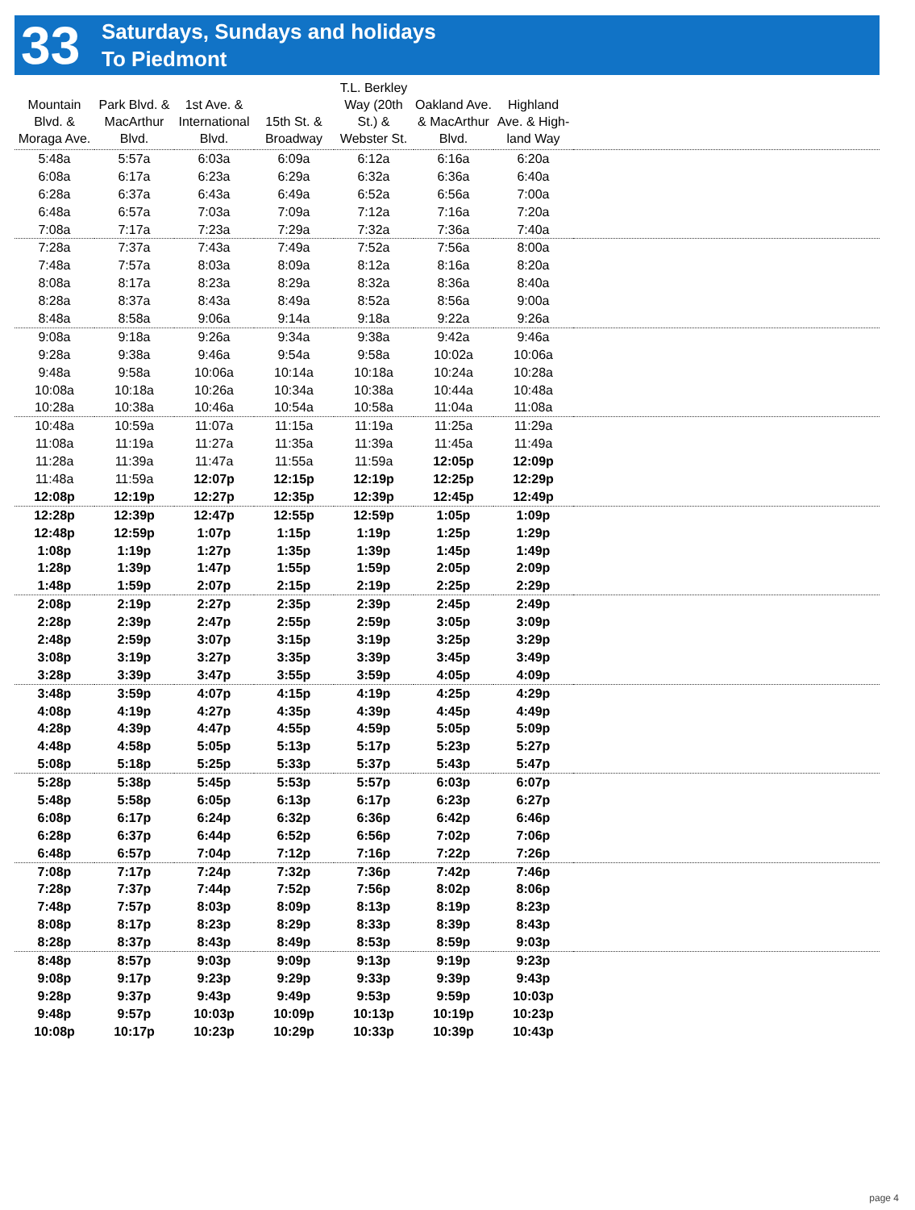33
Saturdays, Sundays and holidays
To Piedmont
| Mountain Blvd. & Moraga Ave. | Park Blvd. & MacArthur Blvd. | 1st Ave. & International Blvd. | 15th St. & Broadway | T.L. Berkley Way (20th St.) & Webster St. | Oakland Ave. & MacArthur Blvd. | Highland Ave. & High-land Way | |
| --- | --- | --- | --- | --- | --- | --- | --- |
| 5:48a | 5:57a | 6:03a | 6:09a | 6:12a | 6:16a | 6:20a | |
| 6:08a | 6:17a | 6:23a | 6:29a | 6:32a | 6:36a | 6:40a | |
| 6:28a | 6:37a | 6:43a | 6:49a | 6:52a | 6:56a | 7:00a | |
| 6:48a | 6:57a | 7:03a | 7:09a | 7:12a | 7:16a | 7:20a | |
| 7:08a | 7:17a | 7:23a | 7:29a | 7:32a | 7:36a | 7:40a | |
| 7:28a | 7:37a | 7:43a | 7:49a | 7:52a | 7:56a | 8:00a | |
| 7:48a | 7:57a | 8:03a | 8:09a | 8:12a | 8:16a | 8:20a | |
| 8:08a | 8:17a | 8:23a | 8:29a | 8:32a | 8:36a | 8:40a | |
| 8:28a | 8:37a | 8:43a | 8:49a | 8:52a | 8:56a | 9:00a | |
| 8:48a | 8:58a | 9:06a | 9:14a | 9:18a | 9:22a | 9:26a | |
| 9:08a | 9:18a | 9:26a | 9:34a | 9:38a | 9:42a | 9:46a | |
| 9:28a | 9:38a | 9:46a | 9:54a | 9:58a | 10:02a | 10:06a | |
| 9:48a | 9:58a | 10:06a | 10:14a | 10:18a | 10:24a | 10:28a | |
| 10:08a | 10:18a | 10:26a | 10:34a | 10:38a | 10:44a | 10:48a | |
| 10:28a | 10:38a | 10:46a | 10:54a | 10:58a | 11:04a | 11:08a | |
| 10:48a | 10:59a | 11:07a | 11:15a | 11:19a | 11:25a | 11:29a | |
| 11:08a | 11:19a | 11:27a | 11:35a | 11:39a | 11:45a | 11:49a | |
| 11:28a | 11:39a | 11:47a | 11:55a | 11:59a | 12:05p | 12:09p | |
| 11:48a | 11:59a | 12:07p | 12:15p | 12:19p | 12:25p | 12:29p | |
| 12:08p | 12:19p | 12:27p | 12:35p | 12:39p | 12:45p | 12:49p | |
| 12:28p | 12:39p | 12:47p | 12:55p | 12:59p | 1:05p | 1:09p | |
| 12:48p | 12:59p | 1:07p | 1:15p | 1:19p | 1:25p | 1:29p | |
| 1:08p | 1:19p | 1:27p | 1:35p | 1:39p | 1:45p | 1:49p | |
| 1:28p | 1:39p | 1:47p | 1:55p | 1:59p | 2:05p | 2:09p | |
| 1:48p | 1:59p | 2:07p | 2:15p | 2:19p | 2:25p | 2:29p | |
| 2:08p | 2:19p | 2:27p | 2:35p | 2:39p | 2:45p | 2:49p | |
| 2:28p | 2:39p | 2:47p | 2:55p | 2:59p | 3:05p | 3:09p | |
| 2:48p | 2:59p | 3:07p | 3:15p | 3:19p | 3:25p | 3:29p | |
| 3:08p | 3:19p | 3:27p | 3:35p | 3:39p | 3:45p | 3:49p | |
| 3:28p | 3:39p | 3:47p | 3:55p | 3:59p | 4:05p | 4:09p | |
| 3:48p | 3:59p | 4:07p | 4:15p | 4:19p | 4:25p | 4:29p | |
| 4:08p | 4:19p | 4:27p | 4:35p | 4:39p | 4:45p | 4:49p | |
| 4:28p | 4:39p | 4:47p | 4:55p | 4:59p | 5:05p | 5:09p | |
| 4:48p | 4:58p | 5:05p | 5:13p | 5:17p | 5:23p | 5:27p | |
| 5:08p | 5:18p | 5:25p | 5:33p | 5:37p | 5:43p | 5:47p | |
| 5:28p | 5:38p | 5:45p | 5:53p | 5:57p | 6:03p | 6:07p | |
| 5:48p | 5:58p | 6:05p | 6:13p | 6:17p | 6:23p | 6:27p | |
| 6:08p | 6:17p | 6:24p | 6:32p | 6:36p | 6:42p | 6:46p | |
| 6:28p | 6:37p | 6:44p | 6:52p | 6:56p | 7:02p | 7:06p | |
| 6:48p | 6:57p | 7:04p | 7:12p | 7:16p | 7:22p | 7:26p | |
| 7:08p | 7:17p | 7:24p | 7:32p | 7:36p | 7:42p | 7:46p | |
| 7:28p | 7:37p | 7:44p | 7:52p | 7:56p | 8:02p | 8:06p | |
| 7:48p | 7:57p | 8:03p | 8:09p | 8:13p | 8:19p | 8:23p | |
| 8:08p | 8:17p | 8:23p | 8:29p | 8:33p | 8:39p | 8:43p | |
| 8:28p | 8:37p | 8:43p | 8:49p | 8:53p | 8:59p | 9:03p | |
| 8:48p | 8:57p | 9:03p | 9:09p | 9:13p | 9:19p | 9:23p | |
| 9:08p | 9:17p | 9:23p | 9:29p | 9:33p | 9:39p | 9:43p | |
| 9:28p | 9:37p | 9:43p | 9:49p | 9:53p | 9:59p | 10:03p | |
| 9:48p | 9:57p | 10:03p | 10:09p | 10:13p | 10:19p | 10:23p | |
| 10:08p | 10:17p | 10:23p | 10:29p | 10:33p | 10:39p | 10:43p | |
page 4